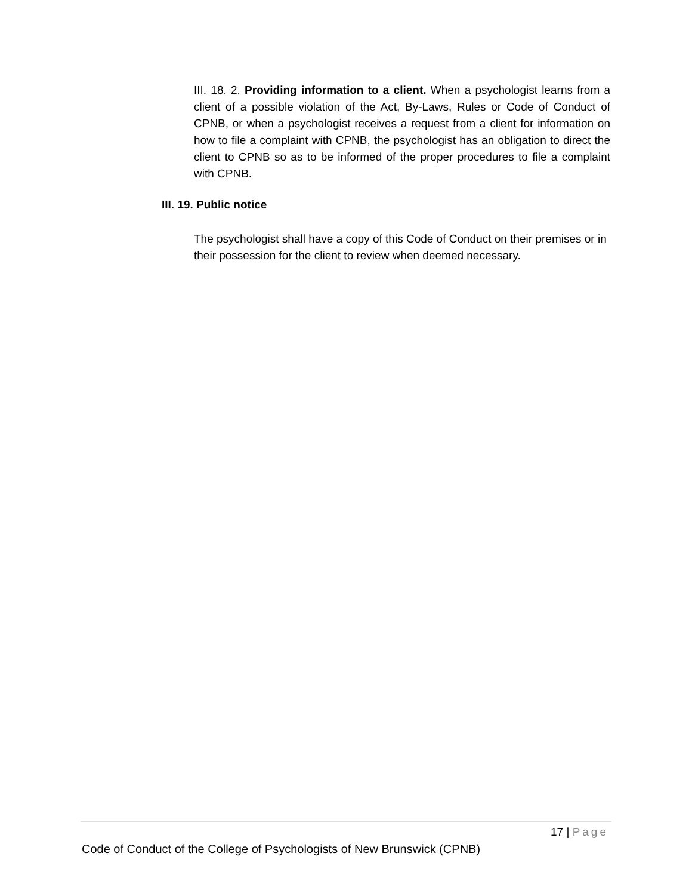III. 18. 2. Providing information to a client. When a psychologist learns from a client of a possible violation of the Act, By-Laws, Rules or Code of Conduct of CPNB, or when a psychologist receives a request from a client for information on how to file a complaint with CPNB, the psychologist has an obligation to direct the client to CPNB so as to be informed of the proper procedures to file a complaint with CPNB.
III. 19. Public notice
The psychologist shall have a copy of this Code of Conduct on their premises or in their possession for the client to review when deemed necessary.
17 | Page
Code of Conduct of the College of Psychologists of New Brunswick (CPNB)